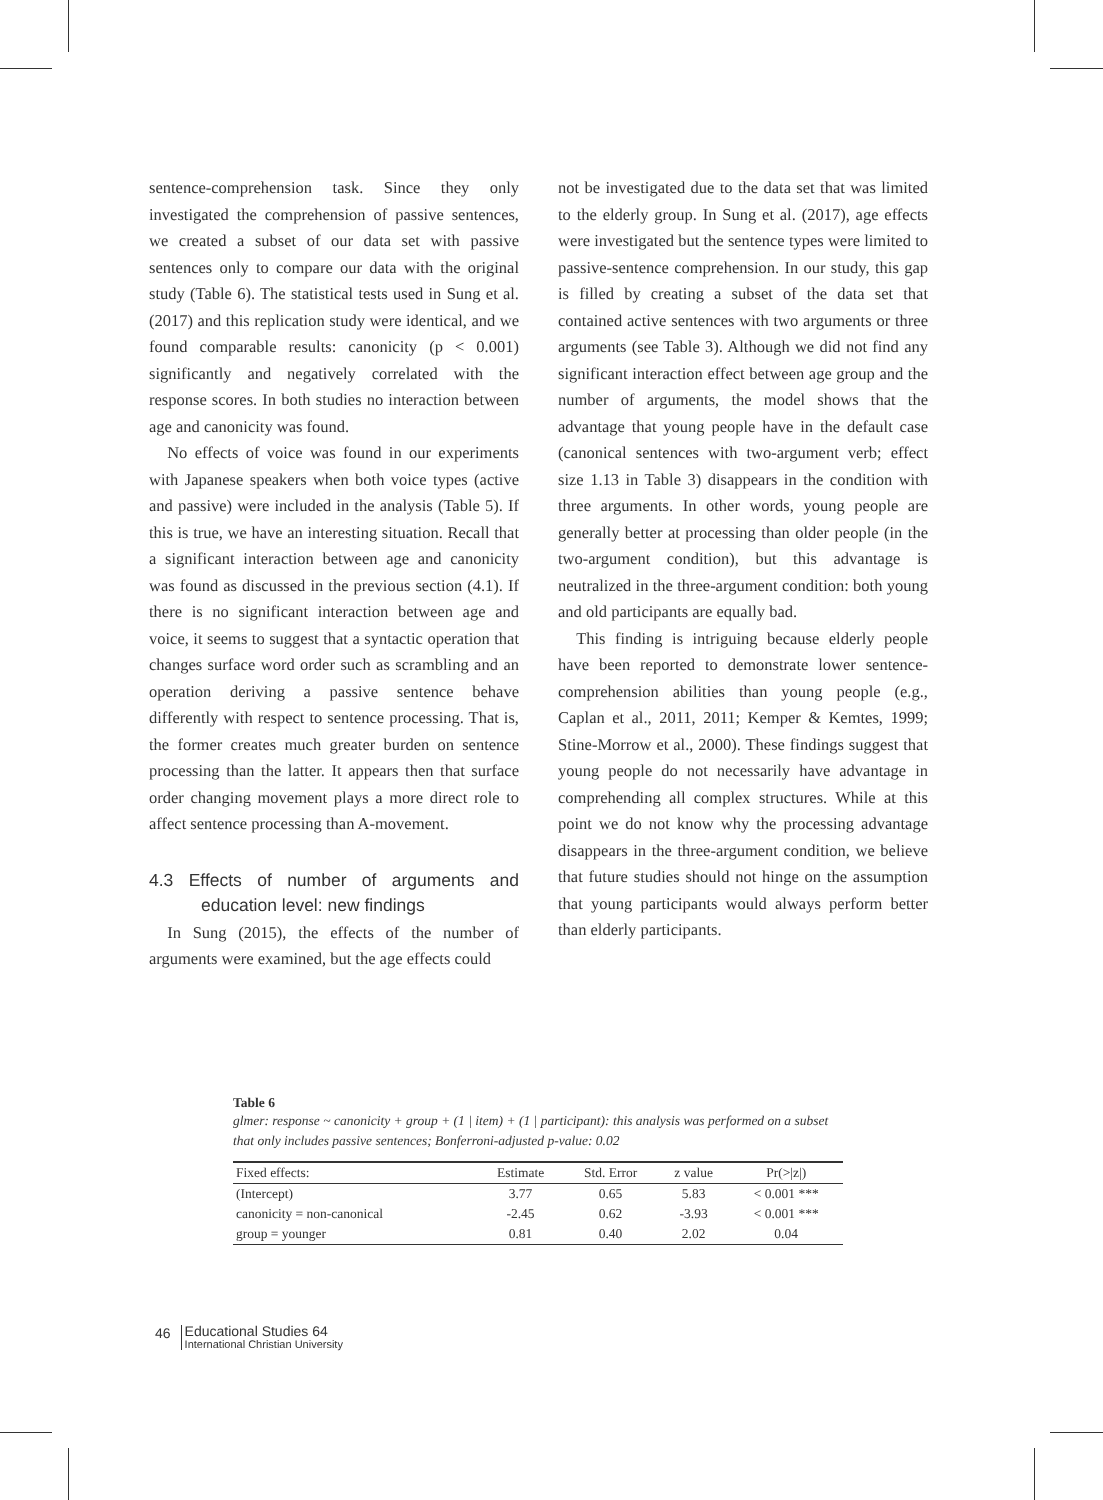sentence-comprehension task. Since they only investigated the comprehension of passive sentences, we created a subset of our data set with passive sentences only to compare our data with the original study (Table 6). The statistical tests used in Sung et al. (2017) and this replication study were identical, and we found comparable results: canonicity (p < 0.001) significantly and negatively correlated with the response scores. In both studies no interaction between age and canonicity was found.
No effects of voice was found in our experiments with Japanese speakers when both voice types (active and passive) were included in the analysis (Table 5). If this is true, we have an interesting situation. Recall that a significant interaction between age and canonicity was found as discussed in the previous section (4.1). If there is no significant interaction between age and voice, it seems to suggest that a syntactic operation that changes surface word order such as scrambling and an operation deriving a passive sentence behave differently with respect to sentence processing. That is, the former creates much greater burden on sentence processing than the latter. It appears then that surface order changing movement plays a more direct role to affect sentence processing than A-movement.
4.3 Effects of number of arguments and education level: new findings
In Sung (2015), the effects of the number of arguments were examined, but the age effects could
not be investigated due to the data set that was limited to the elderly group. In Sung et al. (2017), age effects were investigated but the sentence types were limited to passive-sentence comprehension. In our study, this gap is filled by creating a subset of the data set that contained active sentences with two arguments or three arguments (see Table 3). Although we did not find any significant interaction effect between age group and the number of arguments, the model shows that the advantage that young people have in the default case (canonical sentences with two-argument verb; effect size 1.13 in Table 3) disappears in the condition with three arguments. In other words, young people are generally better at processing than older people (in the two-argument condition), but this advantage is neutralized in the three-argument condition: both young and old participants are equally bad.
This finding is intriguing because elderly people have been reported to demonstrate lower sentence-comprehension abilities than young people (e.g., Caplan et al., 2011, 2011; Kemper & Kemtes, 1999; Stine-Morrow et al., 2000). These findings suggest that young people do not necessarily have advantage in comprehending all complex structures. While at this point we do not know why the processing advantage disappears in the three-argument condition, we believe that future studies should not hinge on the assumption that young participants would always perform better than elderly participants.
Table 6
glmer: response ~ canonicity + group + (1 | item) + (1 | participant): this analysis was performed on a subset that only includes passive sentences; Bonferroni-adjusted p-value: 0.02
| Fixed effects: | Estimate | Std. Error | z value | Pr(>/z/) |
| --- | --- | --- | --- | --- |
| (Intercept) | 3.77 | 0.65 | 5.83 | < 0.001 *** |
| canonicity = non-canonical | -2.45 | 0.62 | -3.93 | < 0.001 *** |
| group = younger | 0.81 | 0.40 | 2.02 | 0.04 |
46
Educational Studies 64
International Christian University